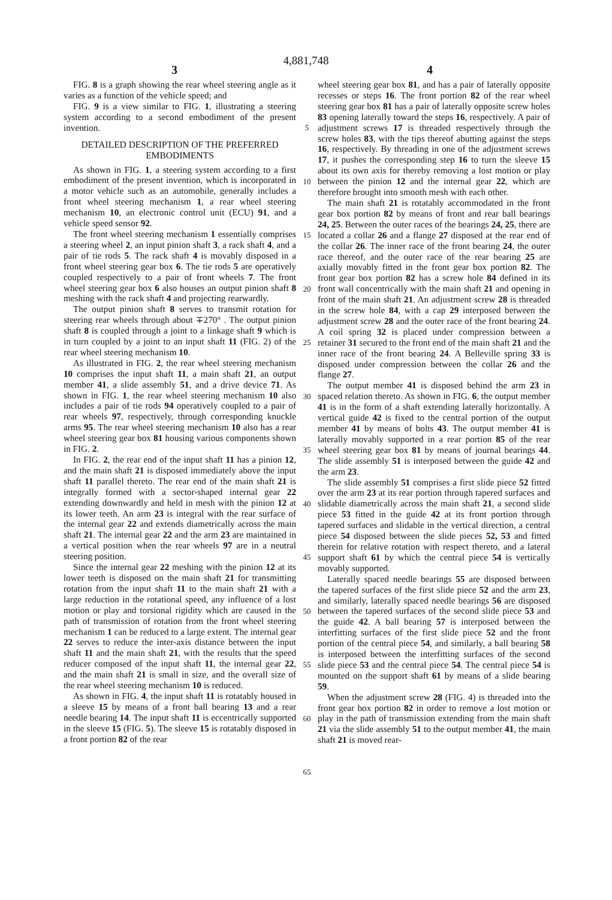4,881,748
3 4
FIG. 8 is a graph showing the rear wheel steering angle as it varies as a function of the vehicle speed; and
FIG. 9 is a view similar to FIG. 1, illustrating a steering system according to a second embodiment of the present invention.
DETAILED DESCRIPTION OF THE PREFERRED EMBODIMENTS
As shown in FIG. 1, a steering system according to a first embodiment of the present invention, which is incorporated in a motor vehicle such as an automobile, generally includes a front wheel steering mechanism 1, a rear wheel steering mechanism 10, an electronic control unit (ECU) 91, and a vehicle speed sensor 92.
The front wheel steering mechanism 1 essentially comprises a steering wheel 2, an input pinion shaft 3, a rack shaft 4, and a pair of tie rods 5. The rack shaft 4 is movably disposed in a front wheel steering gear box 6. The tie rods 5 are operatively coupled respectively to a pair of front wheels 7. The front wheel steering gear box 6 also houses an output pinion shaft 8 meshing with the rack shaft 4 and projecting rearwardly.
The output pinion shaft 8 serves to transmit rotation for steering rear wheels through about ∓270° . The output pinion shaft 8 is coupled through a joint to a linkage shaft 9 which is in turn coupled by a joint to an input shaft 11 (FIG. 2) of the rear wheel steering mechanism 10.
As illustrated in FIG. 2, the rear wheel steering mechanism 10 comprises the input shaft 11, a main shaft 21, an output member 41, a slide assembly 51, and a drive device 71. As shown in FIG. 1, the rear wheel steering mechanism 10 also includes a pair of tie rods 94 operatively coupled to a pair of rear wheels 97, respectively, through corresponding knuckle arms 95. The rear wheel steering mechanism 10 also has a rear wheel steering gear box 81 housing various components shown in FIG. 2.
In FIG. 2, the rear end of the input shaft 11 has a pinion 12, and the main shaft 21 is disposed immediately above the input shaft 11 parallel thereto. The rear end of the main shaft 21 is integrally formed with a sector-shaped internal gear 22 extending downwardly and held in mesh with the pinion 12 at its lower teeth. An arm 23 is integral with the rear surface of the internal gear 22 and extends diametrically across the main shaft 21. The internal gear 22 and the arm 23 are maintained in a vertical position when the rear wheels 97 are in a neutral steering position.
Since the internal gear 22 meshing with the pinion 12 at its lower teeth is disposed on the main shaft 21 for transmitting rotation from the input shaft 11 to the main shaft 21 with a large reduction in the rotational speed, any influence of a lost motion or play and torsional rigidity which are caused in the path of transmission of rotation from the front wheel steering mechanism 1 can be reduced to a large extent. The internal gear 22 serves to reduce the inter-axis distance between the input shaft 11 and the main shaft 21, with the results that the speed reducer composed of the input shaft 11, the internal gear 22, and the main shaft 21 is small in size, and the overall size of the rear wheel steering mechanism 10 is reduced.
As shown in FIG. 4, the input shaft 11 is rotatably housed in a sleeve 15 by means of a front ball bearing 13 and a rear needle bearing 14. The input shaft 11 is eccentrically supported in the sleeve 15 (FIG. 5). The sleeve 15 is rotatably disposed in a front portion 82 of the rear
5
10
15
20
25
30
35
40
45
50
55
60
65
wheel steering gear box 81, and has a pair of laterally opposite recesses or steps 16. The front portion 82 of the rear wheel steering gear box 81 has a pair of laterally opposite screw holes 83 opening laterally toward the steps 16, respectively. A pair of adjustment screws 17 is threaded respectively through the screw holes 83, with the tips thereof abutting against the steps 16, respectively. By threading in one of the adjustment screws 17, it pushes the corresponding step 16 to turn the sleeve 15 about its own axis for thereby removing a lost motion or play between the pinion 12 and the internal gear 22, which are therefore brought into smooth mesh with each other.
The main shaft 21 is rotatably accommodated in the front gear box portion 82 by means of front and rear ball bearings 24, 25. Between the outer races of the bearings 24, 25, there are located a collar 26 and a flange 27 disposed at the rear end of the collar 26. The inner race of the front bearing 24, the outer race thereof, and the outer race of the rear bearing 25 are axially movably fitted in the front gear box portion 82. The front gear box portion 82 has a screw hole 84 defined in its front wall concentrically with the main shaft 21 and opening in front of the main shaft 21. An adjustment screw 28 is threaded in the screw hole 84, with a cap 29 interposed between the adjustment screw 28 and the outer race of the front bearing 24. A coil spring 32 is placed under compression between a retainer 31 secured to the front end of the main shaft 21 and the inner race of the front bearing 24. A Belleville spring 33 is disposed under compression between the collar 26 and the flange 27.
The output member 41 is disposed behind the arm 23 in spaced relation thereto. As shown in FIG. 6, the output member 41 is in the form of a shaft extending laterally horizontally. A vertical guide 42 is fixed to the central portion of the output member 41 by means of bolts 43. The output member 41 is laterally movably supported in a rear portion 85 of the rear wheel steering gear box 81 by means of journal bearings 44. The slide assembly 51 is interposed between the guide 42 and the arm 23.
The slide assembly 51 comprises a first slide piece 52 fitted over the arm 23 at its rear portion through tapered surfaces and slidable diametrically across the main shaft 21, a second slide piece 53 fitted in the guide 42 at its front portion through tapered surfaces and slidable in the vertical direction, a central piece 54 disposed between the slide pieces 52, 53 and fitted therein for relative rotation with respect thereto, and a lateral support shaft 61 by which the central piece 54 is vertically movably supported.
Laterally spaced needle bearings 55 are disposed between the tapered surfaces of the first slide piece 52 and the arm 23, and similarly, laterally spaced needle bearings 56 are disposed between the tapered surfaces of the second slide piece 53 and the guide 42. A ball bearing 57 is interposed between the interfitting surfaces of the first slide piece 52 and the front portion of the central piece 54, and similarly, a ball bearing 58 is interposed between the interfitting surfaces of the second slide piece 53 and the central piece 54. The central piece 54 is mounted on the support shaft 61 by means of a slide bearing 59.
When the adjustment screw 28 (FIG. 4) is threaded into the front gear box portion 82 in order to remove a lost motion or play in the path of transmission extending from the main shaft 21 via the slide assembly 51 to the output member 41, the main shaft 21 is moved rear-